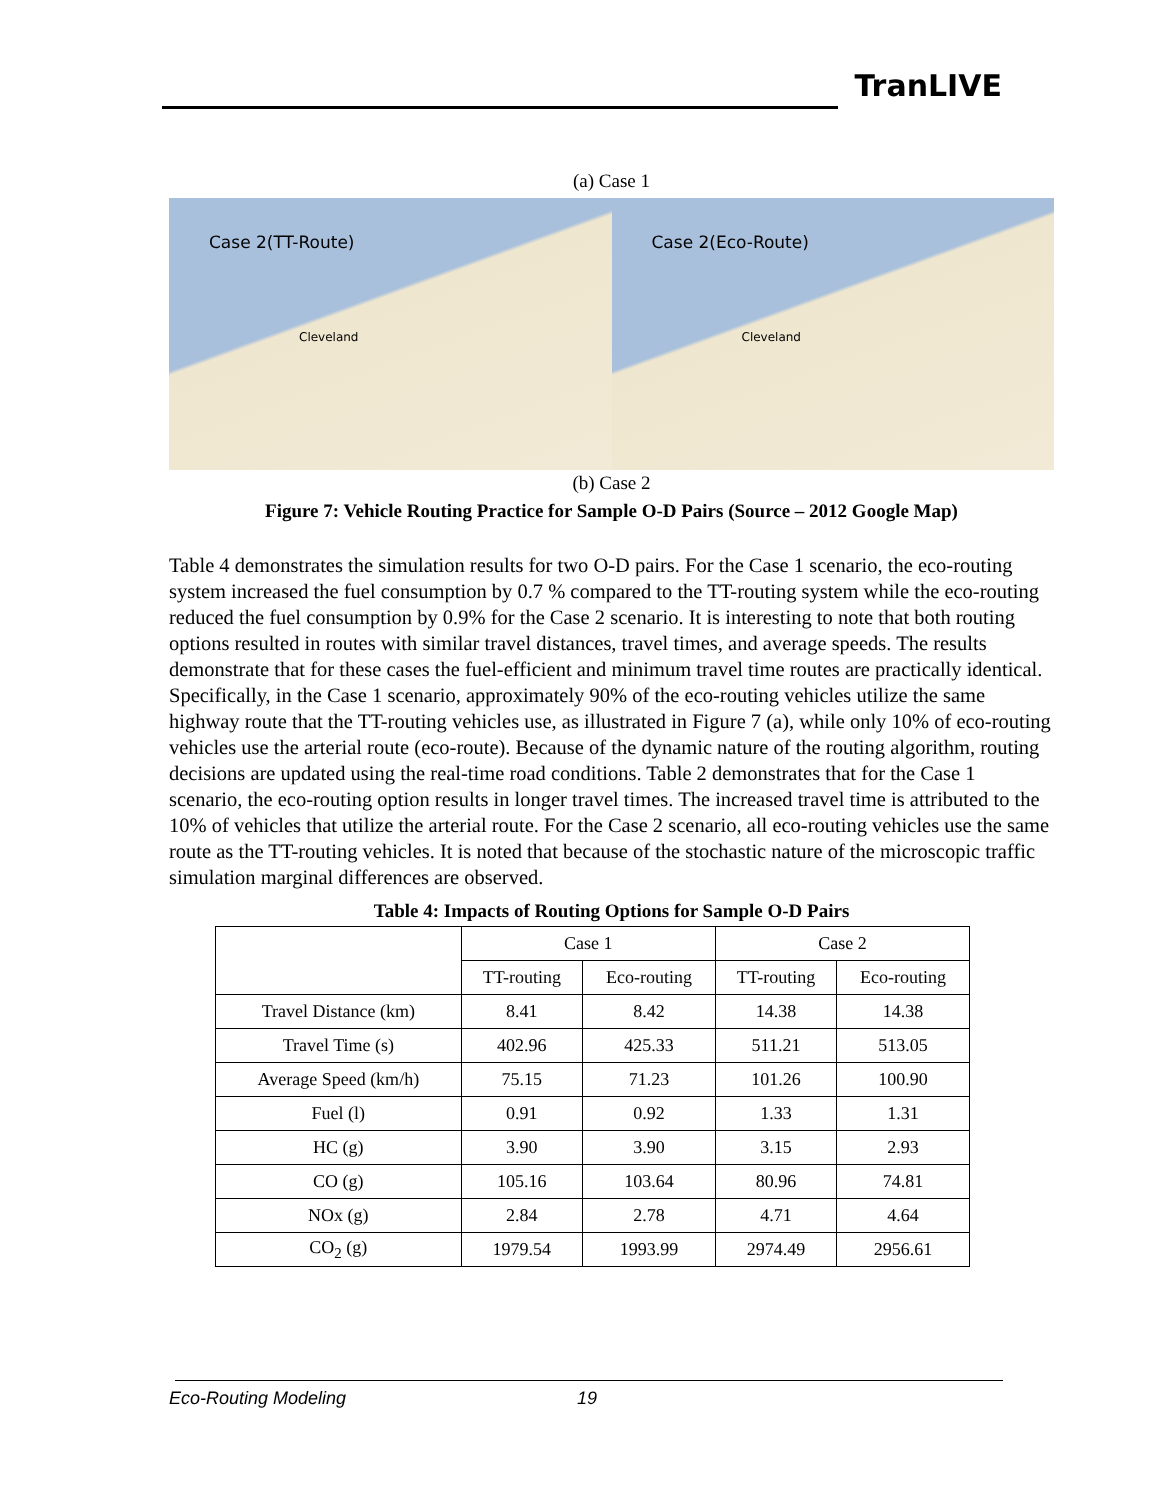TranLIVE
(a) Case 1
Case 2(TT-Route)
Cleveland
Case 2(Eco-Route)
Cleveland
(b) Case 2
Figure 7: Vehicle Routing Practice for Sample O-D Pairs (Source – 2012 Google Map)
Table 4 demonstrates the simulation results for two O-D pairs. For the Case 1 scenario, the eco-routing system increased the fuel consumption by 0.7 % compared to the TT-routing system while the eco-routing reduced the fuel consumption by 0.9% for the Case 2 scenario. It is interesting to note that both routing options resulted in routes with similar travel distances, travel times, and average speeds. The results demonstrate that for these cases the fuel-efficient and minimum travel time routes are practically identical. Specifically, in the Case 1 scenario, approximately 90% of the eco-routing vehicles utilize the same highway route that the TT-routing vehicles use, as illustrated in Figure 7 (a), while only 10% of eco-routing vehicles use the arterial route (eco-route). Because of the dynamic nature of the routing algorithm, routing decisions are updated using the real-time road conditions. Table 2 demonstrates that for the Case 1 scenario, the eco-routing option results in longer travel times. The increased travel time is attributed to the 10% of vehicles that utilize the arterial route. For the Case 2 scenario, all eco-routing vehicles use the same route as the TT-routing vehicles. It is noted that because of the stochastic nature of the microscopic traffic simulation marginal differences are observed.
Table 4: Impacts of Routing Options for Sample O-D Pairs
| | Case 1 | | Case 2 | |
| --- | --- | --- | --- | --- |
| | TT-routing | Eco-routing | TT-routing | Eco-routing |
| Travel Distance (km) | 8.41 | 8.42 | 14.38 | 14.38 |
| Travel Time (s) | 402.96 | 425.33 | 511.21 | 513.05 |
| Average Speed (km/h) | 75.15 | 71.23 | 101.26 | 100.90 |
| Fuel (l) | 0.91 | 0.92 | 1.33 | 1.31 |
| HC (g) | 3.90 | 3.90 | 3.15 | 2.93 |
| CO (g) | 105.16 | 103.64 | 80.96 | 74.81 |
| NOx (g) | 2.84 | 2.78 | 4.71 | 4.64 |
| CO<sub>2</sub> (g) | 1979.54 | 1993.99 | 2974.49 | 2956.61 |
Eco-Routing Modeling 19